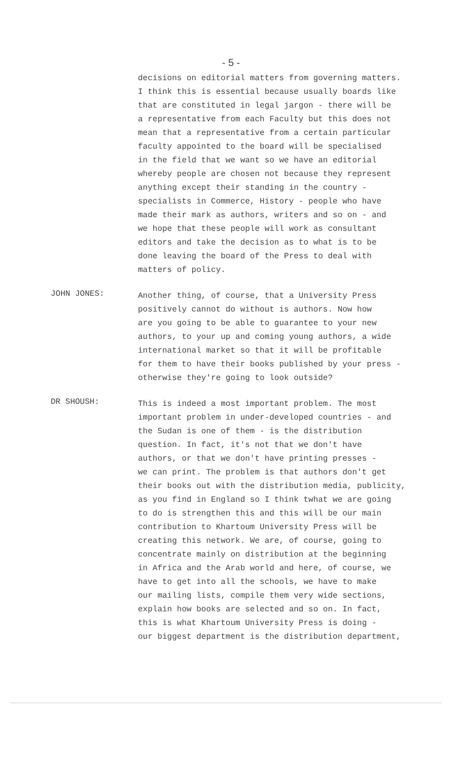- 5 -
decisions on editorial matters from governing matters.
I think this is essential because usually boards like
that are constituted in legal jargon - there will be
a representative from each Faculty but this does not
mean that a representative from a certain particular
faculty appointed to the board will be specialised
in the field that we want so we have an editorial
whereby people are chosen not because they represent
anything except their standing in the country -
specialists in Commerce, History - people who have
made their mark as authors, writers and so on - and
we hope that these people will work as consultant
editors and take the decision as to what is to be
done leaving the board of the Press to deal with
matters of policy.
JOHN JONES:
Another thing, of course, that a University Press
positively cannot do without is authors. Now how
are you going to be able to guarantee to your new
authors, to your up and coming young authors, a wide
international market so that it will be profitable
for them to have their books published by your press -
otherwise they're going to look outside?
DR SHOUSH:
This is indeed a most important problem. The most
important problem in under-developed countries - and
the Sudan is one of them - is the distribution
question. In fact, it's not that we don't have
authors, or that we don't have printing presses -
we can print. The problem is that authors don't get
their books out with the distribution media, publicity,
as you find in England so I think twhat we are going
to do is strengthen this and this will be our main
contribution to Khartoum University Press will be
creating this network. We are, of course, going to
concentrate mainly on distribution at the beginning
in Africa and the Arab world and here, of course, we
have to get into all the schools, we have to make
our mailing lists, compile them very wide sections,
explain how books are selected and so on. In fact,
this is what Khartoum University Press is doing -
our biggest department is the distribution department,